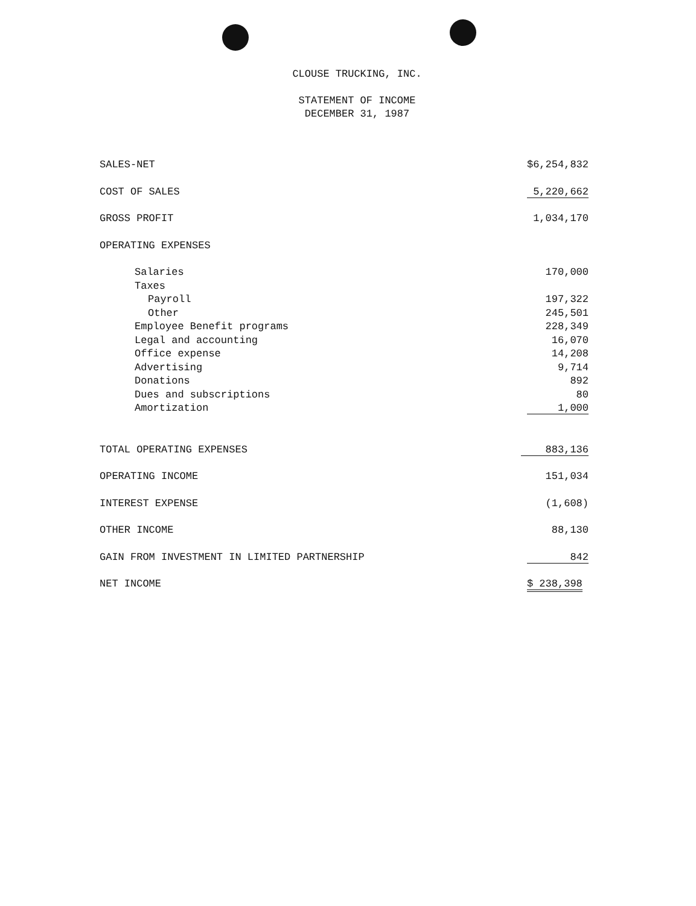CLOUSE TRUCKING, INC.
STATEMENT OF INCOME
DECEMBER 31, 1987
| SALES-NET | $6,254,832 |
| COST OF SALES | 5,220,662 |
| GROSS PROFIT | 1,034,170 |
| OPERATING EXPENSES | |
| Salaries | 170,000 |
| Taxes | |
| Payroll | 197,322 |
| Other | 245,501 |
| Employee Benefit programs | 228,349 |
| Legal and accounting | 16,070 |
| Office expense | 14,208 |
| Advertising | 9,714 |
| Donations | 892 |
| Dues and subscriptions | 80 |
| Amortization | 1,000 |
| TOTAL OPERATING EXPENSES | 883,136 |
| OPERATING INCOME | 151,034 |
| INTEREST EXPENSE | (1,608) |
| OTHER INCOME | 88,130 |
| GAIN FROM INVESTMENT IN LIMITED PARTNERSHIP | 842 |
| NET INCOME | $ 238,398 |